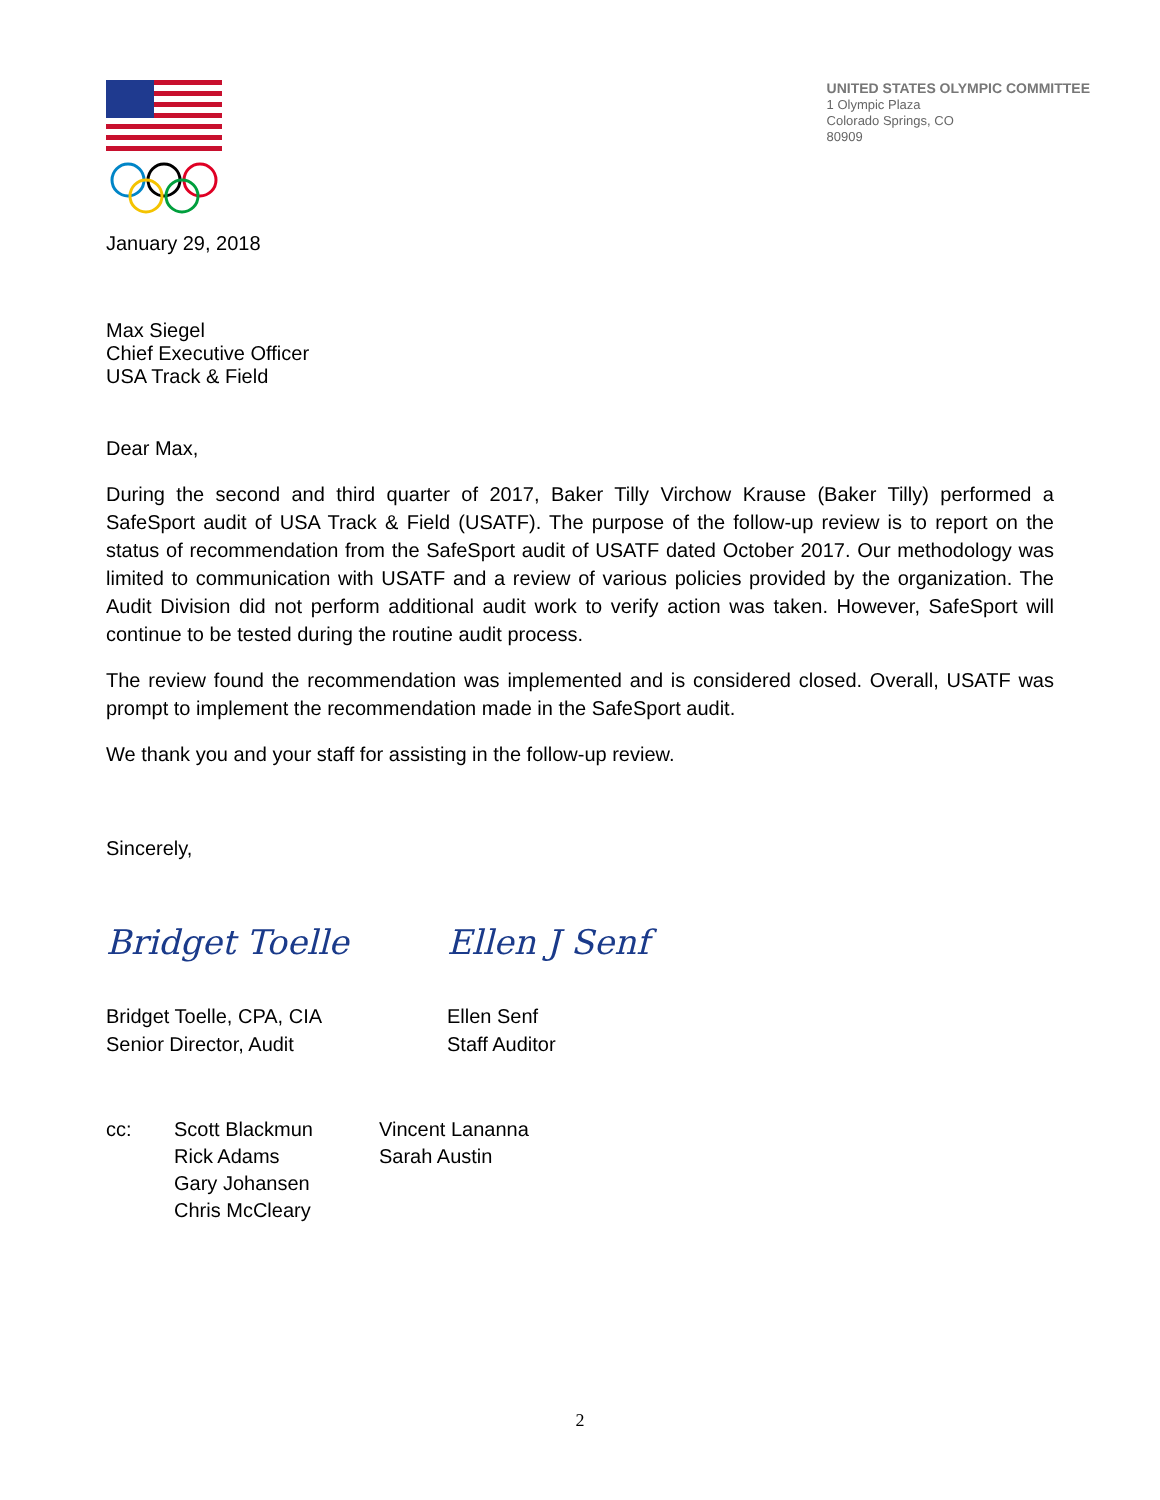UNITED STATES OLYMPIC COMMITTEE
1 Olympic Plaza
Colorado Springs, CO
80909
January 29, 2018
Max Siegel
Chief Executive Officer
USA Track & Field
Dear Max,
During the second and third quarter of 2017, Baker Tilly Virchow Krause (Baker Tilly) performed a SafeSport audit of USA Track & Field (USATF). The purpose of the follow-up review is to report on the status of recommendation from the SafeSport audit of USATF dated October 2017. Our methodology was limited to communication with USATF and a review of various policies provided by the organization. The Audit Division did not perform additional audit work to verify action was taken. However, SafeSport will continue to be tested during the routine audit process.
The review found the recommendation was implemented and is considered closed. Overall, USATF was prompt to implement the recommendation made in the SafeSport audit.
We thank you and your staff for assisting in the follow-up review.
Sincerely,
Bridget Toelle Ellen J Senf
Bridget Toelle, CPA, CIA
Senior Director, Audit
Ellen Senf
Staff Auditor
cc: Scott Blackmun
Rick Adams
Gary Johansen
Chris McCleary
Vincent Lananna
Sarah Austin
2